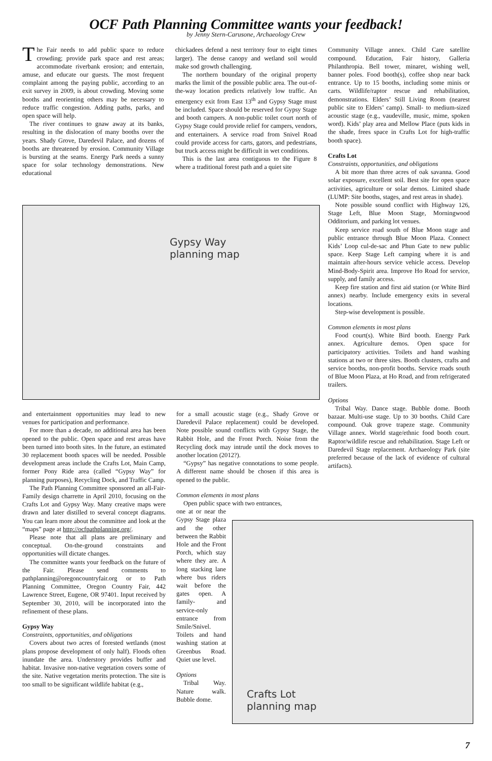OCF Path Planning Committee wants your feedback!
by Jenny Stern-Carusone, Archaeology Crew
The Fair needs to add public space to reduce crowding; provide park space and rest areas; accommodate riverbank erosion; and entertain, amuse, and educate our guests. The most frequent complaint among the paying public, according to an exit survey in 2009, is about crowding. Moving some booths and reorienting others may be necessary to reduce traffic congestion. Adding paths, parks, and open space will help.
The river continues to gnaw away at its banks, resulting in the dislocation of many booths over the years. Shady Grove, Daredevil Palace, and dozens of booths are threatened by erosion. Community Village is bursting at the seams. Energy Park needs a sunny space for solar technology demonstrations. New educational
chickadees defend a nest territory four to eight times larger). The dense canopy and wetland soil would make sod growth challenging.
The northern boundary of the original property marks the limit of the possible public area. The out-of-the-way location predicts relatively low traffic. An emergency exit from East 13<sup>th</sup> and Gypsy Stage must be included. Space should be reserved for Gypsy Stage and booth campers. A non-public toilet court north of Gypsy Stage could provide relief for campers, vendors, and entertainers. A service road from Snivel Road could provide access for carts, gators, and pedestrians, but truck access might be difficult in wet conditions.
This is the last area contiguous to the Figure 8 where a traditional forest path and a quiet site
Community Village annex. Child Care satellite compound. Education, Fair history, Galleria Philanthropia. Bell tower, minaret, wishing well, banner poles. Food booth(s), coffee shop near back entrance. Up to 15 booths, including some minis or carts. Wildlife/raptor rescue and rehabilitation, demonstrations. Elders’ Still Living Room (nearest public site to Elders’ camp). Small- to medium-sized acoustic stage (e.g., vaudeville, music, mime, spoken word). Kids’ play area and Mellow Place (puts kids in the shade, frees space in Crafts Lot for high-traffic booth space).
Crafts Lot
Constraints, opportunities, and obligations
A bit more than three acres of oak savanna. Good solar exposure, excellent soil. Best site for open space activities, agriculture or solar demos. Limited shade (LUMP: Site booths, stages, and rest areas in shade).
Note possible sound conflict with Highway 126, Stage Left, Blue Moon Stage, Morningwood Odditorium, and parking lot venues.
Keep service road south of Blue Moon stage and public entrance through Blue Moon Plaza. Connect Kids’ Loop cul-de-sac and Phun Gate to new public space. Keep Stage Left camping where it is and maintain after-hours service vehicle access. Develop Mind-Body-Spirit area. Improve Ho Road for service, supply, and family access.
Keep fire station and first aid station (or White Bird annex) nearby. Include emergency exits in several locations.
Step-wise development is possible.
Common elements in most plans
Food court(s). White Bird booth. Energy Park annex. Agriculture demos. Open space for participatory activities. Toilets and hand washing stations at two or three sites. Booth clusters, crafts and service booths, non-profit booths. Service roads south of Blue Moon Plaza, at Ho Road, and from refrigerated trailers.
Options
Tribal Way. Dance stage. Bubble dome. Booth bazaar. Multi-use stage. Up to 30 booths. Child Care compound. Oak grove trapeze stage. Community Village annex. World stage/ethnic food booth court. Raptor/wildlife rescue and rehabilitation. Stage Left or Daredevil Stage replacement. Archaeology Park (site preferred because of the lack of evidence of cultural artifacts).
Gypsy Way
planning map
and entertainment opportunities may lead to new venues for participation and performance.
For more than a decade, no additional area has been opened to the public. Open space and rest areas have been turned into booth sites. In the future, an estimated 30 replacement booth spaces will be needed. Possible development areas include the Crafts Lot, Main Camp, former Pony Ride area (called “Gypsy Way” for planning purposes), Recycling Dock, and Traffic Camp.
The Path Planning Committee sponsored an all-Fair-Family design charrette in April 2010, focusing on the Crafts Lot and Gypsy Way. Many creative maps were drawn and later distilled to several concept diagrams. You can learn more about the committee and look at the “maps” page at http://ocfpathplanning.org/.
Please note that all plans are preliminary and conceptual. On-the-ground constraints and opportunities will dictate changes.
The committee wants your feedback on the future of the Fair. Please send comments to pathplanning@oregoncountryfair.org or to Path Planning Committee, Oregon Country Fair, 442 Lawrence Street, Eugene, OR 97401. Input received by September 30, 2010, will be incorporated into the refinement of these plans.
Gypsy Way
Constraints, opportunities, and obligations
Covers about two acres of forested wetlands (most plans propose development of only half). Floods often inundate the area. Understory provides buffer and habitat. Invasive non-native vegetation covers some of the site. Native vegetation merits protection. The site is too small to be significant wildlife habitat (e.g.,
for a small acoustic stage (e.g., Shady Grove or Daredevil Palace replacement) could be developed. Note possible sound conflicts with Gypsy Stage, the Rabbit Hole, and the Front Porch. Noise from the Recycling dock may intrude until the dock moves to another location (2012?).
“Gypsy” has negative connotations to some people. A different name should be chosen if this area is opened to the public.
Common elements in most plans
Open public space with two entrances,
one at or near the Gypsy Stage plaza and the other between the Rabbit Hole and the Front Porch, which stay where they are. A long stacking lane where bus riders wait before the gates open. A family- and service-only entrance from Smile/Snivel. Toilets and hand washing station at Greenbus Road. Quiet use level.
Options
Tribal Way. Nature walk. Bubble dome.
Crafts Lot
planning map
7